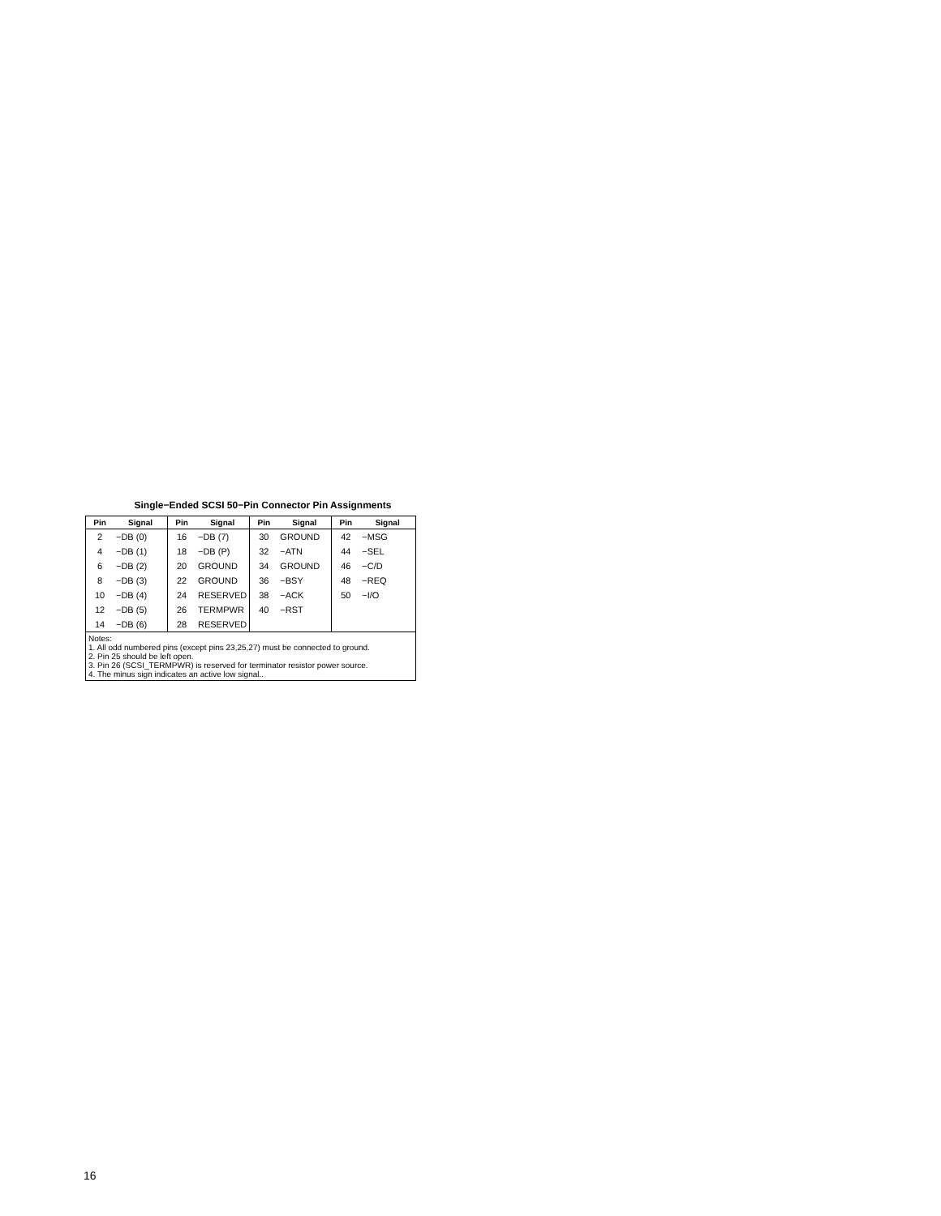Single−Ended SCSI 50−Pin Connector Pin Assignments
| Pin | Signal | Pin | Signal | Pin | Signal | Pin | Signal |
| --- | --- | --- | --- | --- | --- | --- | --- |
| 2 | −DB (0) | 16 | −DB (7) | 30 | GROUND | 42 | −MSG |
| 4 | −DB (1) | 18 | −DB (P) | 32 | −ATN | 44 | −SEL |
| 6 | −DB (2) | 20 | GROUND | 34 | GROUND | 46 | −C/D |
| 8 | −DB (3) | 22 | GROUND | 36 | −BSY | 48 | −REQ |
| 10 | −DB (4) | 24 | RESERVED | 38 | −ACK | 50 | −I/O |
| 12 | −DB (5) | 26 | TERMPWR | 40 | −RST | | |
| 14 | −DB (6) | 28 | RESERVED | | | | |
| Notes: 1. All odd numbered pins (except pins 23,25,27) must be connected to ground. 2. Pin 25 should be left open. 3. Pin 26 (SCSI_TERMPWR) is reserved for terminator resistor power source. 4. The minus sign indicates an active low signal.. | | | | | | | |
16